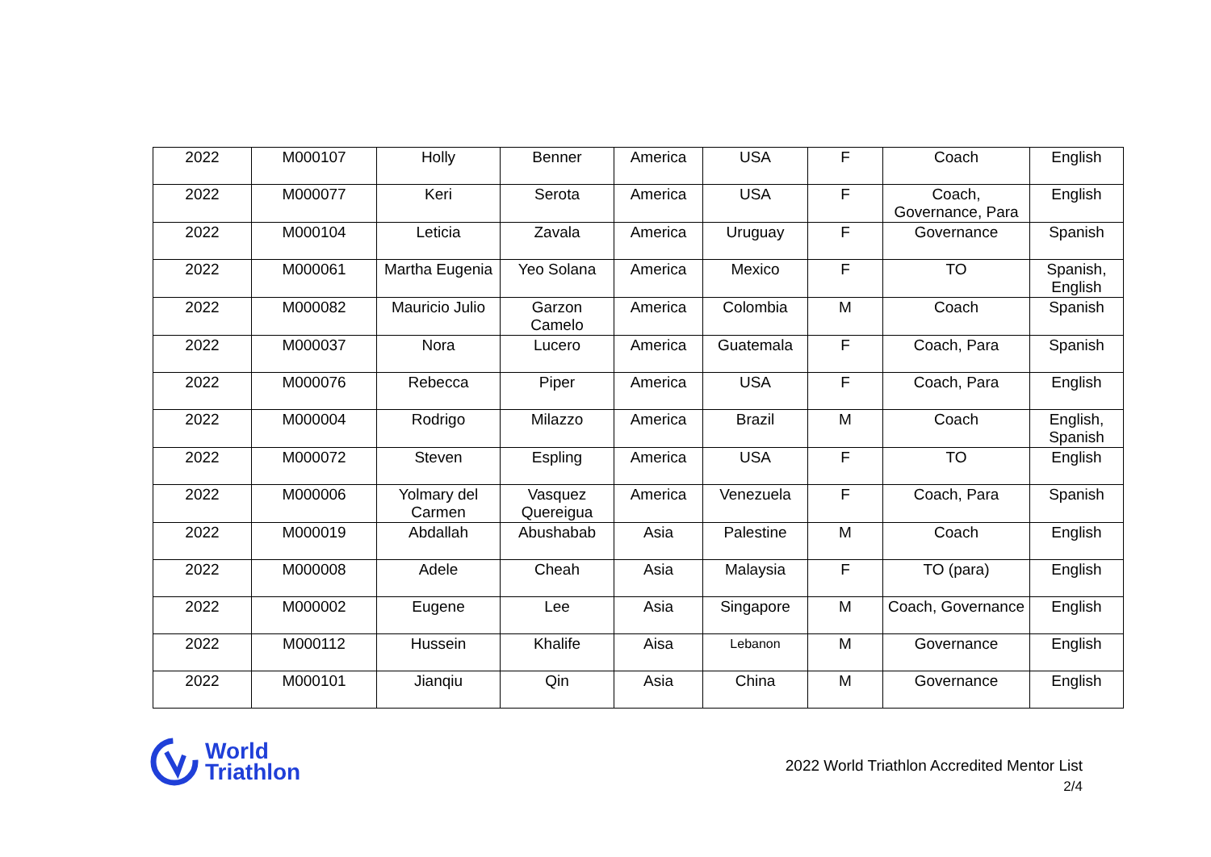| 2022 | M000107 | Holly | Benner | America | USA | F | Coach | English |
| 2022 | M000077 | Keri | Serota | America | USA | F | Coach, Governance, Para | English |
| 2022 | M000104 | Leticia | Zavala | America | Uruguay | F | Governance | Spanish |
| 2022 | M000061 | Martha Eugenia | Yeo Solana | America | Mexico | F | TO | Spanish, English |
| 2022 | M000082 | Mauricio Julio | Garzon Camelo | America | Colombia | M | Coach | Spanish |
| 2022 | M000037 | Nora | Lucero | America | Guatemala | F | Coach, Para | Spanish |
| 2022 | M000076 | Rebecca | Piper | America | USA | F | Coach, Para | English |
| 2022 | M000004 | Rodrigo | Milazzo | America | Brazil | M | Coach | English, Spanish |
| 2022 | M000072 | Steven | Espling | America | USA | F | TO | English |
| 2022 | M000006 | Yolmary del Carmen | Vasquez Quereigua | America | Venezuela | F | Coach, Para | Spanish |
| 2022 | M000019 | Abdallah | Abushabab | Asia | Palestine | M | Coach | English |
| 2022 | M000008 | Adele | Cheah | Asia | Malaysia | F | TO (para) | English |
| 2022 | M000002 | Eugene | Lee | Asia | Singapore | M | Coach, Governance | English |
| 2022 | M000112 | Hussein | Khalife | Aisa | Lebanon | M | Governance | English |
| 2022 | M000101 | Jianqiu | Qin | Asia | China | M | Governance | English |
World
Triathlon
2022 World Triathlon Accredited Mentor List
2/4